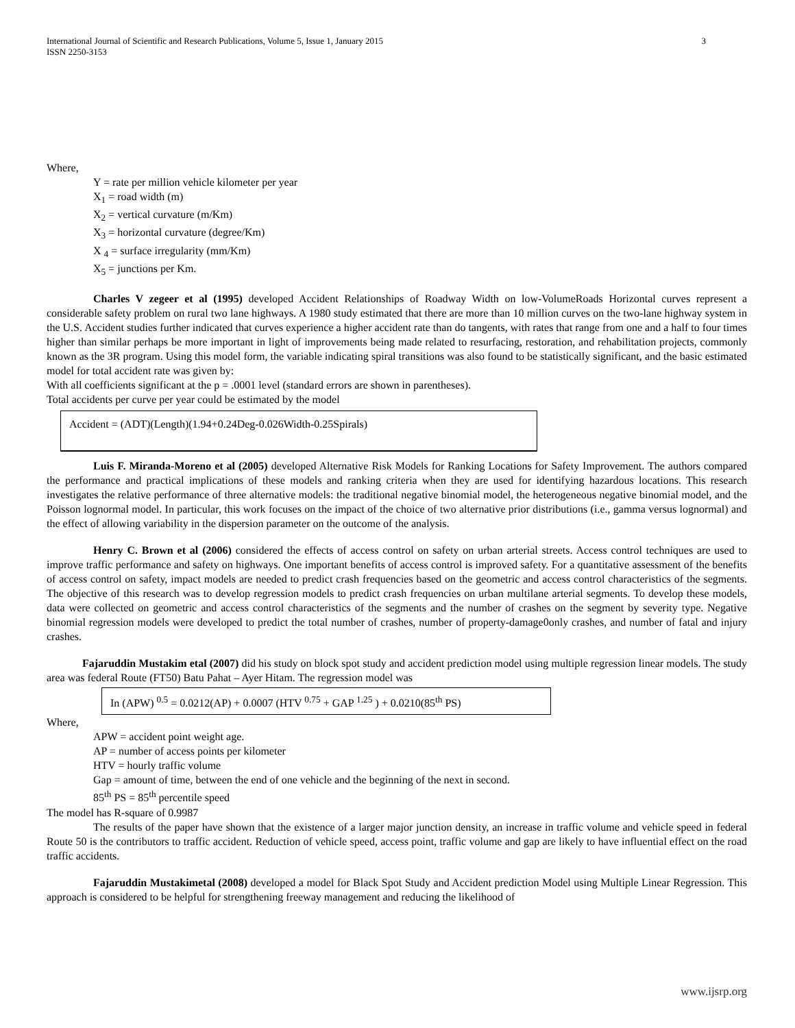International Journal of Scientific and Research Publications, Volume 5, Issue 1, January 2015
ISSN 2250-3153
3
Where,
Y = rate per million vehicle kilometer per year
X<sub>1</sub> = road width (m)
X<sub>2</sub> = vertical curvature (m/Km)
X<sub>3</sub> = horizontal curvature (degree/Km)
X <sub>4</sub> = surface irregularity (mm/Km)
X<sub>5</sub> = junctions per Km.
Charles V zegeer et al (1995) developed Accident Relationships of Roadway Width on low-VolumeRoads Horizontal curves represent a considerable safety problem on rural two lane highways. A 1980 study estimated that there are more than 10 million curves on the two-lane highway system in the U.S. Accident studies further indicated that curves experience a higher accident rate than do tangents, with rates that range from one and a half to four times higher than similar perhaps be more important in light of improvements being made related to resurfacing, restoration, and rehabilitation projects, commonly known as the 3R program. Using this model form, the variable indicating spiral transitions was also found to be statistically significant, and the basic estimated model for total accident rate was given by:
With all coefficients significant at the p = .0001 level (standard errors are shown in parentheses).
Total accidents per curve per year could be estimated by the model
Accident = (ADT)(Length)(1.94+0.24Deg-0.026Width-0.25Spirals)
Luis F. Miranda-Moreno et al (2005) developed Alternative Risk Models for Ranking Locations for Safety Improvement. The authors compared the performance and practical implications of these models and ranking criteria when they are used for identifying hazardous locations. This research investigates the relative performance of three alternative models: the traditional negative binomial model, the heterogeneous negative binomial model, and the Poisson lognormal model. In particular, this work focuses on the impact of the choice of two alternative prior distributions (i.e., gamma versus lognormal) and the effect of allowing variability in the dispersion parameter on the outcome of the analysis.
Henry C. Brown et al (2006) considered the effects of access control on safety on urban arterial streets. Access control techniques are used to improve traffic performance and safety on highways. One important benefits of access control is improved safety. For a quantitative assessment of the benefits of access control on safety, impact models are needed to predict crash frequencies based on the geometric and access control characteristics of the segments. The objective of this research was to develop regression models to predict crash frequencies on urban multilane arterial segments. To develop these models, data were collected on geometric and access control characteristics of the segments and the number of crashes on the segment by severity type. Negative binomial regression models were developed to predict the total number of crashes, number of property-damage0only crashes, and number of fatal and injury crashes.
Fajaruddin Mustakim etal (2007) did his study on block spot study and accident prediction model using multiple regression linear models. The study area was federal Route (FT50) Batu Pahat – Ayer Hitam. The regression model was
In (APW) <sup>0.5</sup> = 0.0212(AP) + 0.0007 (HTV <sup>0.75</sup> + GAP <sup>1.25</sup> ) + 0.0210(85<sup>th</sup> PS)
Where,
APW = accident point weight age.
AP = number of access points per kilometer
HTV = hourly traffic volume
Gap = amount of time, between the end of one vehicle and the beginning of the next in second.
85<sup>th</sup> PS = 85<sup>th</sup> percentile speed
The model has R-square of 0.9987
The results of the paper have shown that the existence of a larger major junction density, an increase in traffic volume and vehicle speed in federal Route 50 is the contributors to traffic accident. Reduction of vehicle speed, access point, traffic volume and gap are likely to have influential effect on the road traffic accidents.
Fajaruddin Mustakimetal (2008) developed a model for Black Spot Study and Accident prediction Model using Multiple Linear Regression. This approach is considered to be helpful for strengthening freeway management and reducing the likelihood of
www.ijsrp.org